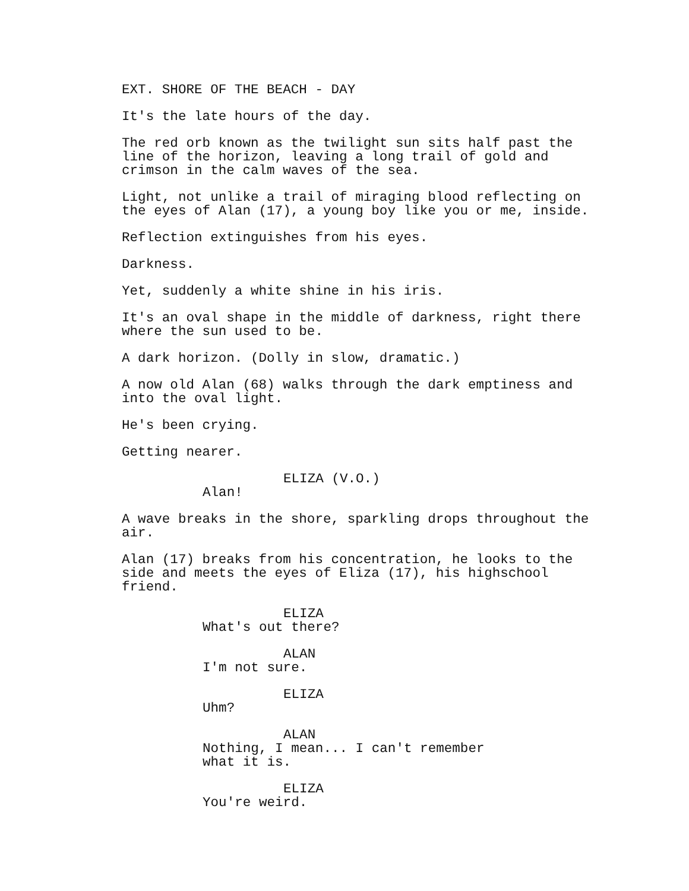EXT. SHORE OF THE BEACH - DAY
It's the late hours of the day.
The red orb known as the twilight sun sits half past the line of the horizon, leaving a long trail of gold and crimson in the calm waves of the sea.
Light, not unlike a trail of miraging blood reflecting on the eyes of Alan (17), a young boy like you or me, inside.
Reflection extinguishes from his eyes.
Darkness.
Yet, suddenly a white shine in his iris.
It's an oval shape in the middle of darkness, right there where the sun used to be.
A dark horizon. (Dolly in slow, dramatic.)
A now old Alan (68) walks through the dark emptiness and into the oval light.
He's been crying.
Getting nearer.
ELIZA (V.O.)
Alan!
A wave breaks in the shore, sparkling drops throughout the air.
Alan (17) breaks from his concentration, he looks to the side and meets the eyes of Eliza (17), his highschool friend.
ELIZA
What's out there?
ALAN
I'm not sure.
ELIZA
Uhm?
ALAN
Nothing, I mean... I can't remember what it is.
ELIZA
You're weird.